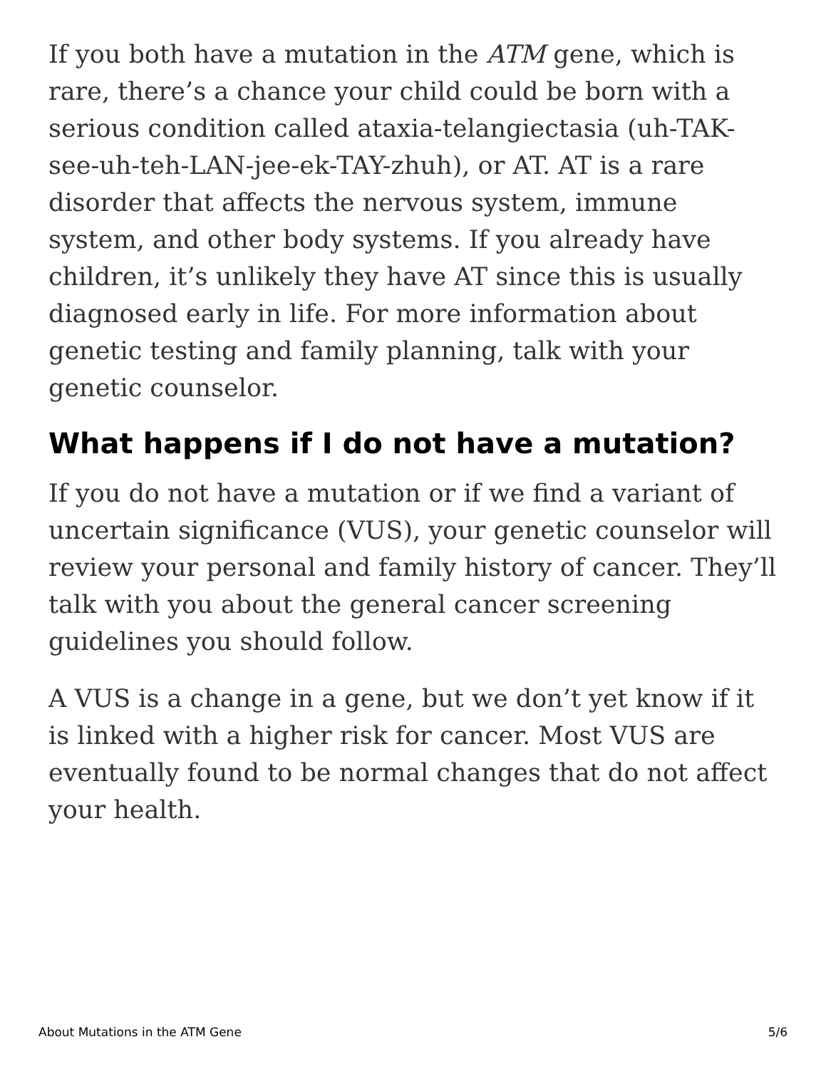If you both have a mutation in the ATM gene, which is rare, there’s a chance your child could be born with a serious condition called ataxia-telangiectasia (uh-TAK-see-uh-teh-LAN-jee-ek-TAY-zhuh), or AT. AT is a rare disorder that affects the nervous system, immune system, and other body systems. If you already have children, it’s unlikely they have AT since this is usually diagnosed early in life. For more information about genetic testing and family planning, talk with your genetic counselor.
What happens if I do not have a mutation?
If you do not have a mutation or if we find a variant of uncertain significance (VUS), your genetic counselor will review your personal and family history of cancer. They’ll talk with you about the general cancer screening guidelines you should follow.
A VUS is a change in a gene, but we don’t yet know if it is linked with a higher risk for cancer. Most VUS are eventually found to be normal changes that do not affect your health.
About Mutations in the ATM Gene 5/6